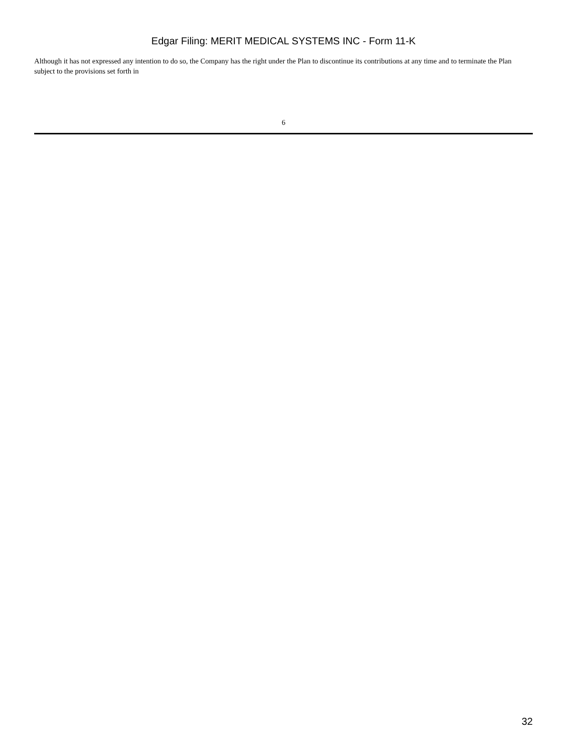Edgar Filing: MERIT MEDICAL SYSTEMS INC - Form 11-K
Although it has not expressed any intention to do so, the Company has the right under the Plan to discontinue its contributions at any time and to terminate the Plan subject to the provisions set forth in
6
32